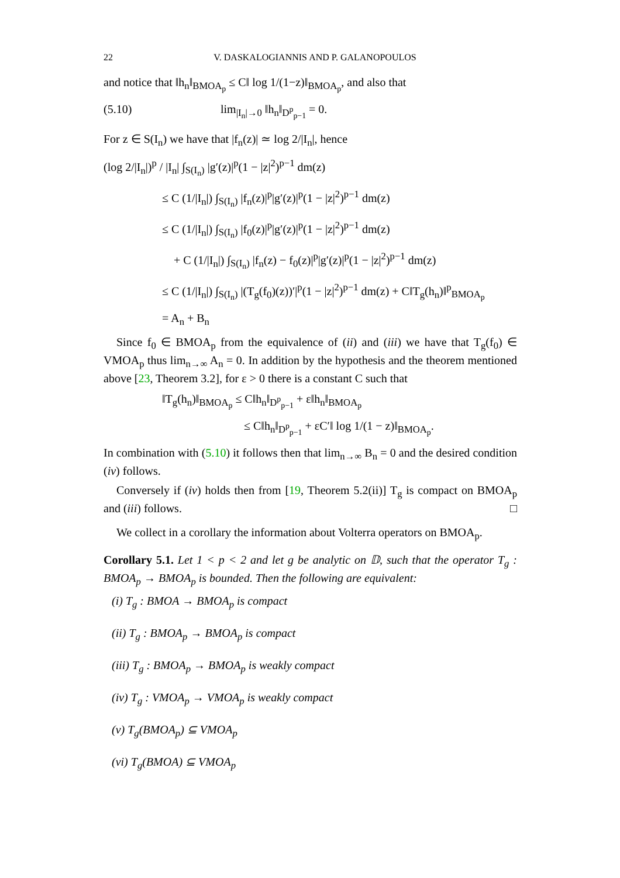22 V. DASKALOGIANNIS AND P. GALANOPOULOS
and notice that ‖h<sub>n</sub>‖<sub>BMOA<sub>p</sub></sub> ≤ C‖ log 1/(1−z)‖<sub>BMOA<sub>p</sub></sub>, and also that
(5.10) lim<sub>|I<sub>n</sub>|→0</sub> ‖h<sub>n</sub>‖<sub>D<sup>p</sup><sub>p−1</sub></sub> = 0.
For z ∈ S(I<sub>n</sub>) we have that |f<sub>n</sub>(z)| ≃ log 2/|I<sub>n</sub>|, hence
(log 2/|I<sub>n</sub>|)<sup>p</sup> / |I<sub>n</sub>| ∫<sub>S(I<sub>n</sub>)</sub> |g′(z)|<sup>p</sup>(1 − |z|<sup>2</sup>)<sup>p−1</sup> dm(z)
≤ C (1/|I<sub>n</sub>|) ∫<sub>S(I<sub>n</sub>)</sub> |f<sub>n</sub>(z)|<sup>p</sup>|g′(z)|<sup>p</sup>(1 − |z|<sup>2</sup>)<sup>p−1</sup> dm(z)
≤ C (1/|I<sub>n</sub>|) ∫<sub>S(I<sub>n</sub>)</sub> |f<sub>0</sub>(z)|<sup>p</sup>|g′(z)|<sup>p</sup>(1 − |z|<sup>2</sup>)<sup>p−1</sup> dm(z)
+ C (1/|I<sub>n</sub>|) ∫<sub>S(I<sub>n</sub>)</sub> |f<sub>n</sub>(z) − f<sub>0</sub>(z)|<sup>p</sup>|g′(z)|<sup>p</sup>(1 − |z|<sup>2</sup>)<sup>p−1</sup> dm(z)
≤ C (1/|I<sub>n</sub>|) ∫<sub>S(I<sub>n</sub>)</sub> |(T<sub>g</sub>(f<sub>0</sub>)(z))′|<sup>p</sup>(1 − |z|<sup>2</sup>)<sup>p−1</sup> dm(z) + C‖T<sub>g</sub>(h<sub>n</sub>)‖<sup>p</sup><sub>BMOA<sub>p</sub></sub>
= A<sub>n</sub> + B<sub>n</sub>
Since f<sub>0</sub> ∈ BMOA<sub>p</sub> from the equivalence of (ii) and (iii) we have that T<sub>g</sub>(f<sub>0</sub>) ∈ VMOA<sub>p</sub> thus lim<sub>n→∞</sub> A<sub>n</sub> = 0. In addition by the hypothesis and the theorem mentioned above [23, Theorem 3.2], for ε > 0 there is a constant C such that
‖T<sub>g</sub>(h<sub>n</sub>)‖<sub>BMOA<sub>p</sub></sub> ≤ C‖h<sub>n</sub>‖<sub>D<sup>p</sup><sub>p−1</sub></sub> + ε‖h<sub>n</sub>‖<sub>BMOA<sub>p</sub></sub>
≤ C‖h<sub>n</sub>‖<sub>D<sup>p</sup><sub>p−1</sub></sub> + εC′‖ log 1/(1 − z)‖<sub>BMOA<sub>p</sub></sub>.
In combination with (5.10) it follows then that lim<sub>n→∞</sub> B<sub>n</sub> = 0 and the desired condition (iv) follows.
Conversely if (iv) holds then from [19, Theorem 5.2(ii)] T<sub>g</sub> is compact on BMOA<sub>p</sub> and (iii) follows. □
We collect in a corollary the information about Volterra operators on BMOA<sub>p</sub>.
Corollary 5.1. Let 1 < p < 2 and let g be analytic on 𝔻, such that the operator T<sub>g</sub> : BMOA<sub>p</sub> → BMOA<sub>p</sub> is bounded. Then the following are equivalent:
(i) T<sub>g</sub> : BMOA → BMOA<sub>p</sub> is compact
(ii) T<sub>g</sub> : BMOA<sub>p</sub> → BMOA<sub>p</sub> is compact
(iii) T<sub>g</sub> : BMOA<sub>p</sub> → BMOA<sub>p</sub> is weakly compact
(iv) T<sub>g</sub> : VMOA<sub>p</sub> → VMOA<sub>p</sub> is weakly compact
(v) T<sub>g</sub>(BMOA<sub>p</sub>) ⊆ VMOA<sub>p</sub>
(vi) T<sub>g</sub>(BMOA) ⊆ VMOA<sub>p</sub>